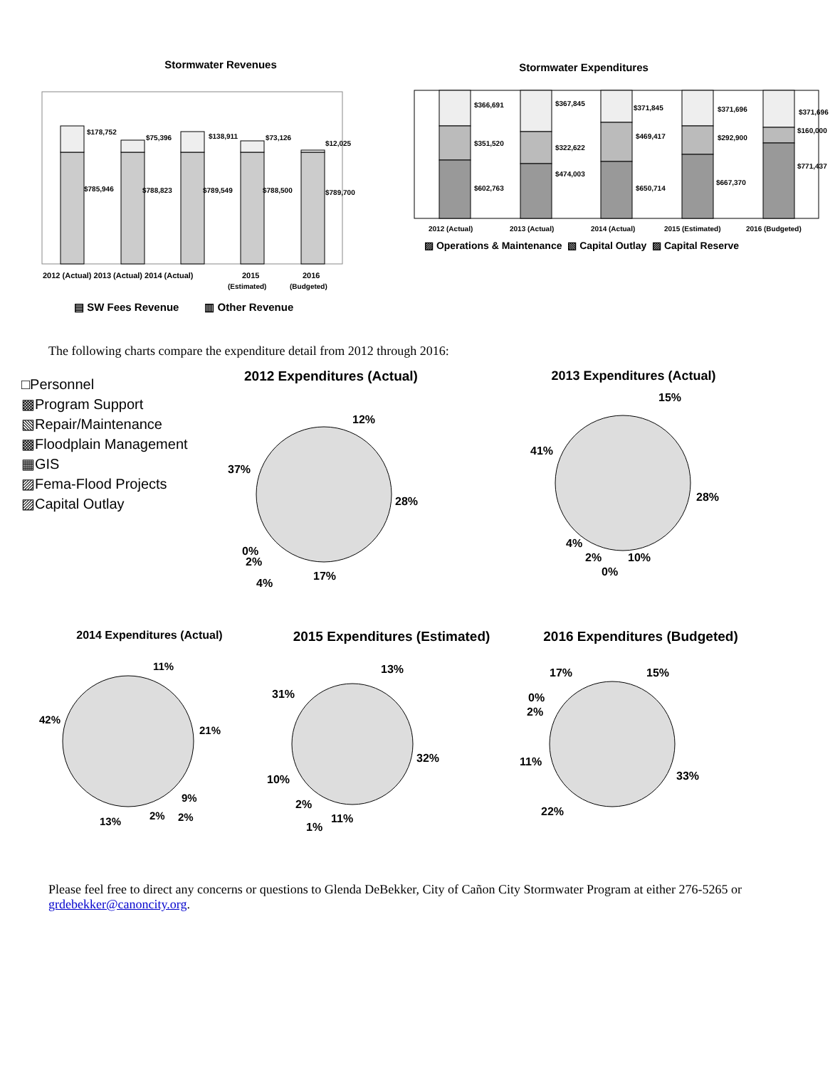Stormwater Revenues
$178,752
$75,396
$138,911
$73,126
$12,025
$785,946
$788,823
$789,549
$788,500
$789,700
2012 (Actual) 2013 (Actual) 2014 (Actual)
2015
2016
(Estimated)
(Budgeted)
▤ SW Fees Revenue ▥ Other Revenue
Stormwater Expenditures
$366,691
$367,845
$371,845
$371,696
$371,696
$351,520
$322,622
$469,417
$292,900
$160,000
$602,763
$474,003
$650,714
$667,370
$771,437
2012 (Actual)
2013 (Actual)
2014 (Actual)
2015 (Estimated)
2016 (Budgeted)
▨ Operations & Maintenance ▧ Capital Outlay ▨ Capital Reserve
The following charts compare the expenditure detail from 2012 through 2016:
□Personnel
▩Program Support
▧Repair/Maintenance
▩Floodplain Management
▦GIS
▨Fema-Flood Projects
▨Capital Outlay
2012 Expenditures (Actual)
12%
28%
17%
4%
0%
2%
37%
2013 Expenditures (Actual)
15%
28%
10%
0%
2%
4%
41%
2014 Expenditures (Actual)
11%
21%
9%
2%
2%
13%
42%
2015 Expenditures (Estimated)
13%
32%
11%
1%
2%
10%
31%
2016 Expenditures (Budgeted)
15%
33%
22%
11%
2%
0%
17%
Please feel free to direct any concerns or questions to Glenda DeBekker, City of Cañon City Stormwater Program at either 276-5265 or grdebekker@canoncity.org.